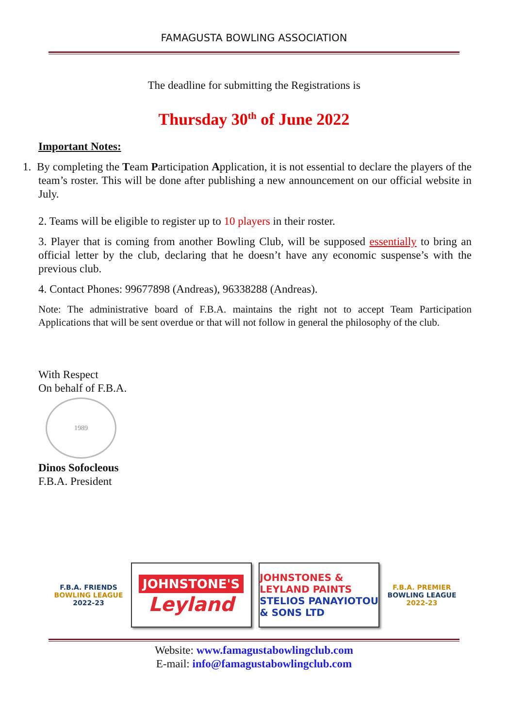FAMAGUSTA BOWLING ASSOCIATION
The deadline for submitting the Registrations is
Thursday 30<sup>th</sup> of June 2022
Important Notes:
1. By completing the Team Participation Application, it is not essential to declare the players of the team’s roster. This will be done after publishing a new announcement on our official website in July.
2. Teams will be eligible to register up to 10 players in their roster.
3. Player that is coming from another Bowling Club, will be supposed essentially to bring an official letter by the club, declaring that he doesn’t have any economic suspense’s with the previous club.
4. Contact Phones: 99677898 (Andreas), 96338288 (Andreas).
Note: The administrative board of F.B.A. maintains the right not to accept Team Participation Applications that will be sent overdue or that will not follow in general the philosophy of the club.
With Respect
On behalf of F.B.A.
1989
Dinos Sofocleous
F.B.A. President
F.B.A. FRIENDS
BOWLING LEAGUE
2022-23
JOHNSTONE'S
Leyland
JOHNSTONES & LEYLAND PAINTS
STELIOS PANAYIOTOU & SONS LTD
F.B.A. PREMIER
BOWLING LEAGUE
2022-23
Website: www.famagustabowlingclub.com
E-mail: info@famagustabowlingclub.com